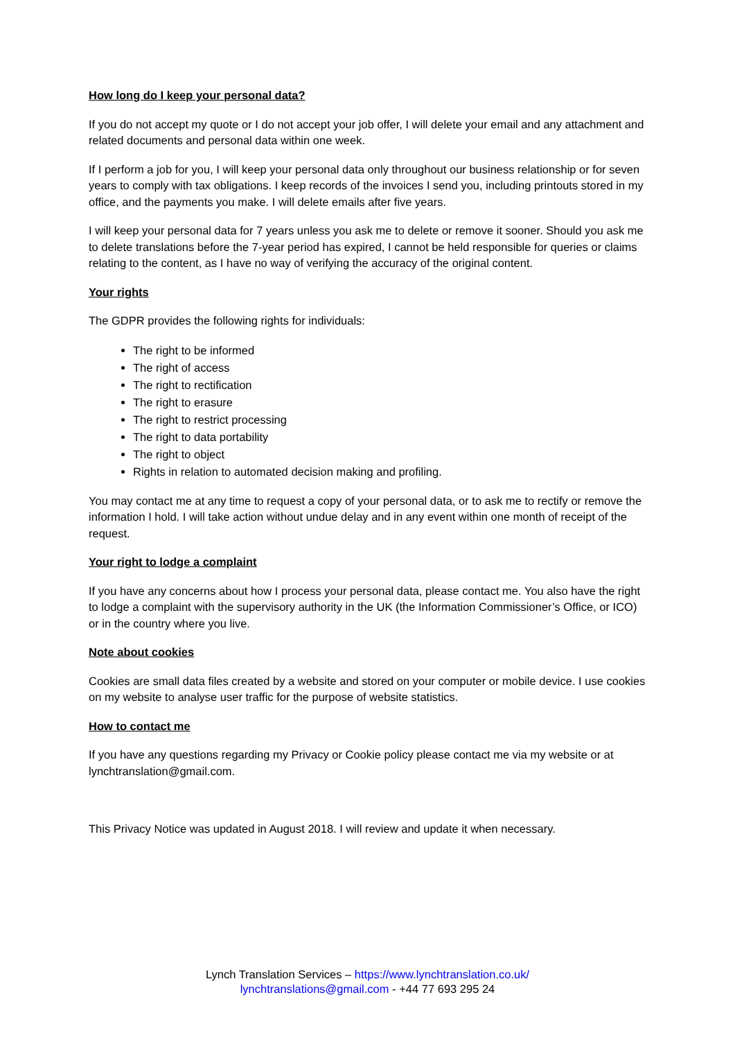How long do I keep your personal data?
If you do not accept my quote or I do not accept your job offer, I will delete your email and any attachment and related documents and personal data within one week.
If I perform a job for you, I will keep your personal data only throughout our business relationship or for seven years to comply with tax obligations. I keep records of the invoices I send you, including printouts stored in my office, and the payments you make. I will delete emails after five years.
I will keep your personal data for 7 years unless you ask me to delete or remove it sooner. Should you ask me to delete translations before the 7-year period has expired, I cannot be held responsible for queries or claims relating to the content, as I have no way of verifying the accuracy of the original content.
Your rights
The GDPR provides the following rights for individuals:
The right to be informed
The right of access
The right to rectification
The right to erasure
The right to restrict processing
The right to data portability
The right to object
Rights in relation to automated decision making and profiling.
You may contact me at any time to request a copy of your personal data, or to ask me to rectify or remove the information I hold. I will take action without undue delay and in any event within one month of receipt of the request.
Your right to lodge a complaint
If you have any concerns about how I process your personal data, please contact me. You also have the right to lodge a complaint with the supervisory authority in the UK (the Information Commissioner’s Office, or ICO) or in the country where you live.
Note about cookies
Cookies are small data files created by a website and stored on your computer or mobile device. I use cookies on my website to analyse user traffic for the purpose of website statistics.
How to contact me
If you have any questions regarding my Privacy or Cookie policy please contact me via my website or at lynchtranslation@gmail.com.
This Privacy Notice was updated in August 2018. I will review and update it when necessary.
Lynch Translation Services – https://www.lynchtranslation.co.uk/
lynchtranslations@gmail.com - +44 77 693 295 24